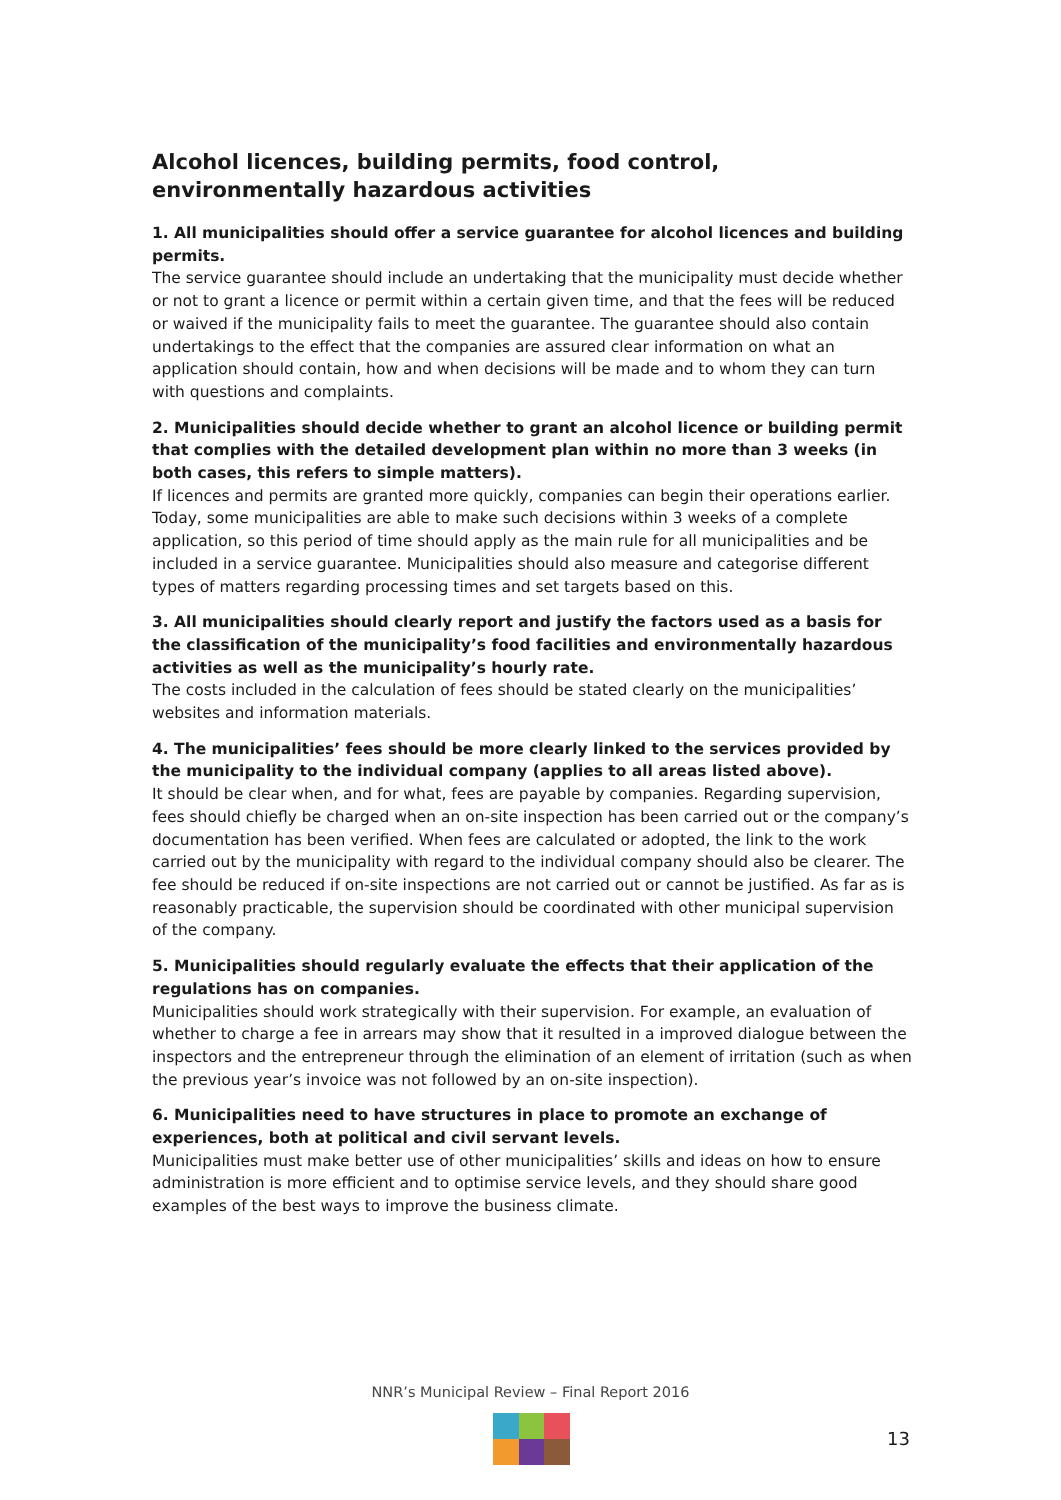Alcohol licences, building permits, food control, environmentally hazardous activities
1. All municipalities should offer a service guarantee for alcohol licences and building permits.
The service guarantee should include an undertaking that the municipality must decide whether or not to grant a licence or permit within a certain given time, and that the fees will be reduced or waived if the municipality fails to meet the guarantee. The guarantee should also contain undertakings to the effect that the companies are assured clear information on what an application should contain, how and when decisions will be made and to whom they can turn with questions and complaints.
2. Municipalities should decide whether to grant an alcohol licence or building permit that complies with the detailed development plan within no more than 3 weeks (in both cases, this refers to simple matters).
If licences and permits are granted more quickly, companies can begin their operations earlier. Today, some municipalities are able to make such decisions within 3 weeks of a complete application, so this period of time should apply as the main rule for all municipalities and be included in a service guarantee. Municipalities should also measure and categorise different types of matters regarding processing times and set targets based on this.
3. All municipalities should clearly report and justify the factors used as a basis for the classification of the municipality’s food facilities and environmentally hazardous activities as well as the municipality’s hourly rate.
The costs included in the calculation of fees should be stated clearly on the municipalities’ websites and information materials.
4. The municipalities’ fees should be more clearly linked to the services provided by the municipality to the individual company (applies to all areas listed above).
It should be clear when, and for what, fees are payable by companies. Regarding supervision, fees should chiefly be charged when an on-site inspection has been carried out or the company’s documentation has been verified. When fees are calculated or adopted, the link to the work carried out by the municipality with regard to the individual company should also be clearer. The fee should be reduced if on-site inspections are not carried out or cannot be justified. As far as is reasonably practicable, the supervision should be coordinated with other municipal supervision of the company.
5. Municipalities should regularly evaluate the effects that their application of the regulations has on companies.
Municipalities should work strategically with their supervision. For example, an evaluation of whether to charge a fee in arrears may show that it resulted in a improved dialogue between the inspectors and the entrepreneur through the elimination of an element of irritation (such as when the previous year’s invoice was not followed by an on-site inspection).
6. Municipalities need to have structures in place to promote an exchange of experiences, both at political and civil servant levels.
Municipalities must make better use of other municipalities’ skills and ideas on how to ensure administration is more efficient and to optimise service levels, and they should share good examples of the best ways to improve the business climate.
NNR’s Municipal Review – Final Report 2016
13